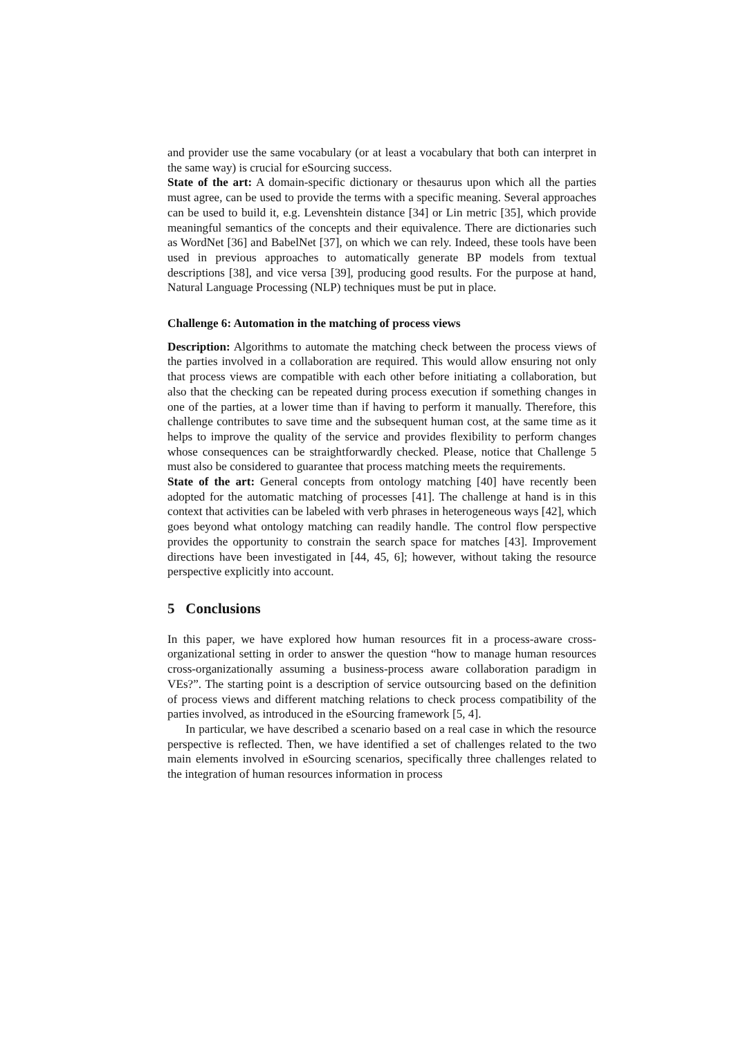and provider use the same vocabulary (or at least a vocabulary that both can interpret in the same way) is crucial for eSourcing success.
State of the art: A domain-specific dictionary or thesaurus upon which all the parties must agree, can be used to provide the terms with a specific meaning. Several approaches can be used to build it, e.g. Levenshtein distance [34] or Lin metric [35], which provide meaningful semantics of the concepts and their equivalence. There are dictionaries such as WordNet [36] and BabelNet [37], on which we can rely. Indeed, these tools have been used in previous approaches to automatically generate BP models from textual descriptions [38], and vice versa [39], producing good results. For the purpose at hand, Natural Language Processing (NLP) techniques must be put in place.
Challenge 6: Automation in the matching of process views
Description: Algorithms to automate the matching check between the process views of the parties involved in a collaboration are required. This would allow ensuring not only that process views are compatible with each other before initiating a collaboration, but also that the checking can be repeated during process execution if something changes in one of the parties, at a lower time than if having to perform it manually. Therefore, this challenge contributes to save time and the subsequent human cost, at the same time as it helps to improve the quality of the service and provides flexibility to perform changes whose consequences can be straightforwardly checked. Please, notice that Challenge 5 must also be considered to guarantee that process matching meets the requirements.
State of the art: General concepts from ontology matching [40] have recently been adopted for the automatic matching of processes [41]. The challenge at hand is in this context that activities can be labeled with verb phrases in heterogeneous ways [42], which goes beyond what ontology matching can readily handle. The control flow perspective provides the opportunity to constrain the search space for matches [43]. Improvement directions have been investigated in [44, 45, 6]; however, without taking the resource perspective explicitly into account.
5 Conclusions
In this paper, we have explored how human resources fit in a process-aware cross-organizational setting in order to answer the question “how to manage human resources cross-organizationally assuming a business-process aware collaboration paradigm in VEs?”. The starting point is a description of service outsourcing based on the definition of process views and different matching relations to check process compatibility of the parties involved, as introduced in the eSourcing framework [5, 4].
In particular, we have described a scenario based on a real case in which the resource perspective is reflected. Then, we have identified a set of challenges related to the two main elements involved in eSourcing scenarios, specifically three challenges related to the integration of human resources information in process